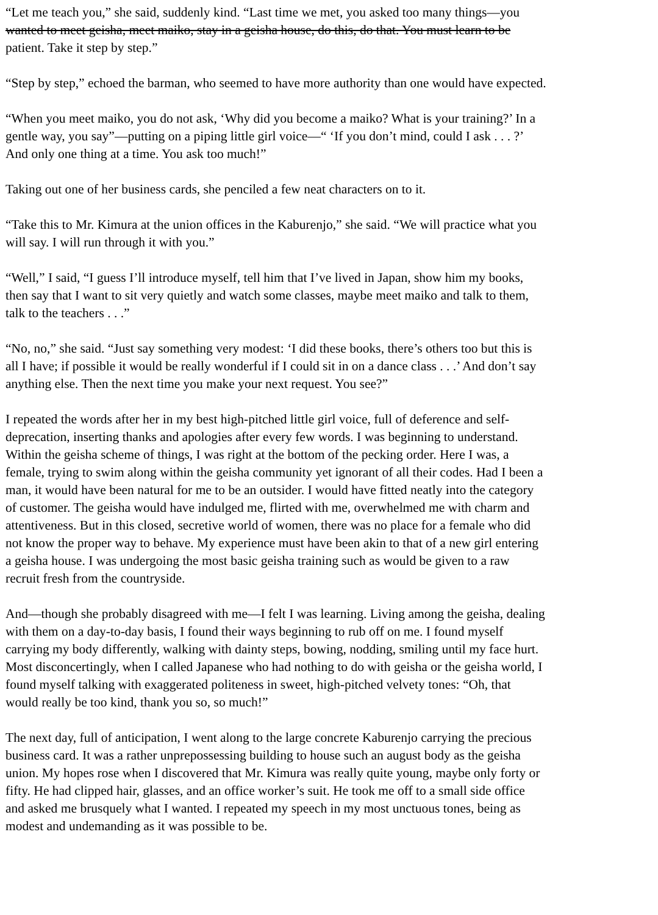“Let me teach you,” she said, suddenly kind. “Last time we met, you asked too many things—you
wanted to meet geisha, meet maiko, stay in a geisha house, do this, do that. You must learn to be
patient. Take it step by step.”
“Step by step,” echoed the barman, who seemed to have more authority than one would have expected.
“When you meet maiko, you do not ask, ‘Why did you become a maiko? What is your training?’ In a
gentle way, you say”—putting on a piping little girl voice—“ ‘If you don’t mind, could I ask . . . ?’
And only one thing at a time. You ask too much!”
Taking out one of her business cards, she penciled a few neat characters on to it.
“Take this to Mr. Kimura at the union offices in the Kaburenjo,” she said. “We will practice what you
will say. I will run through it with you.”
“Well,” I said, “I guess I’ll introduce myself, tell him that I’ve lived in Japan, show him my books,
then say that I want to sit very quietly and watch some classes, maybe meet maiko and talk to them,
talk to the teachers . . .”
“No, no,” she said. “Just say something very modest: ‘I did these books, there’s others too but this is
all I have; if possible it would be really wonderful if I could sit in on a dance class . . .’ And don’t say
anything else. Then the next time you make your next request. You see?”
I repeated the words after her in my best high-pitched little girl voice, full of deference and self-
deprecation, inserting thanks and apologies after every few words. I was beginning to understand.
Within the geisha scheme of things, I was right at the bottom of the pecking order. Here I was, a
female, trying to swim along within the geisha community yet ignorant of all their codes. Had I been a
man, it would have been natural for me to be an outsider. I would have fitted neatly into the category
of customer. The geisha would have indulged me, flirted with me, overwhelmed me with charm and
attentiveness. But in this closed, secretive world of women, there was no place for a female who did
not know the proper way to behave. My experience must have been akin to that of a new girl entering
a geisha house. I was undergoing the most basic geisha training such as would be given to a raw
recruit fresh from the countryside.
And—though she probably disagreed with me—I felt I was learning. Living among the geisha, dealing
with them on a day-to-day basis, I found their ways beginning to rub off on me. I found myself
carrying my body differently, walking with dainty steps, bowing, nodding, smiling until my face hurt.
Most disconcertingly, when I called Japanese who had nothing to do with geisha or the geisha world, I
found myself talking with exaggerated politeness in sweet, high-pitched velvety tones: “Oh, that
would really be too kind, thank you so, so much!”
The next day, full of anticipation, I went along to the large concrete Kaburenjo carrying the precious
business card. It was a rather unprepossessing building to house such an august body as the geisha
union. My hopes rose when I discovered that Mr. Kimura was really quite young, maybe only forty or
fifty. He had clipped hair, glasses, and an office worker’s suit. He took me off to a small side office
and asked me brusquely what I wanted. I repeated my speech in my most unctuous tones, being as
modest and undemanding as it was possible to be.